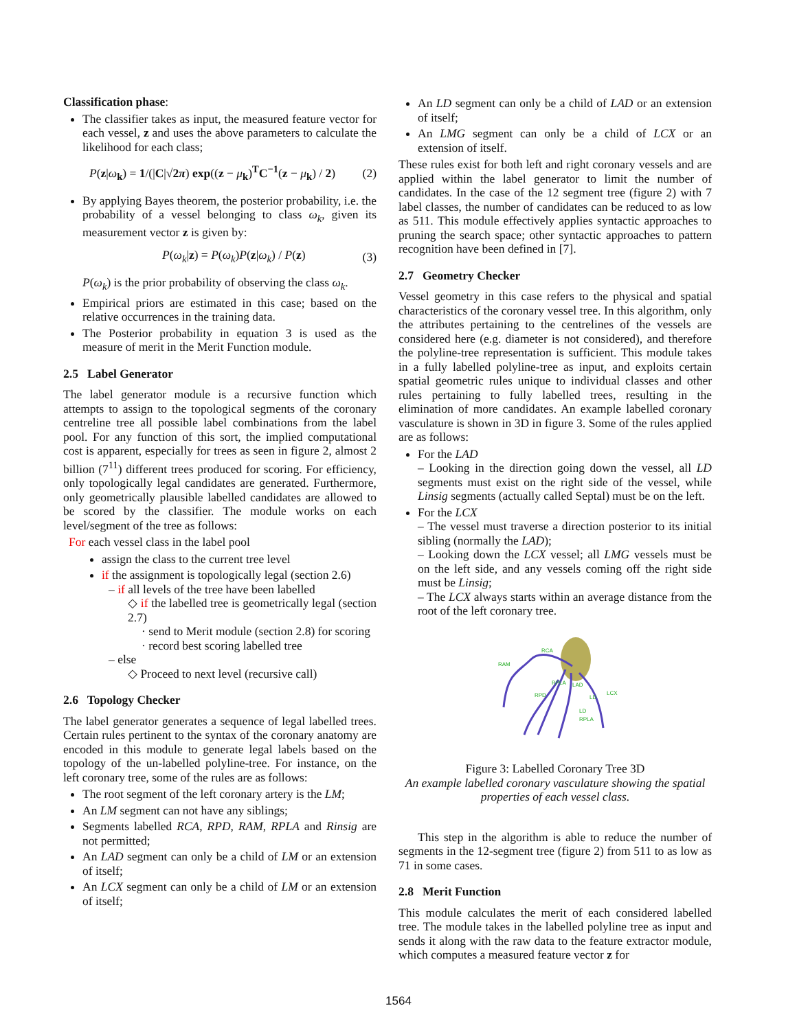Classification phase:
The classifier takes as input, the measured feature vector for each vessel, z and uses the above parameters to calculate the likelihood for each class;
P(z|ω<sub>k</sub>) = 1/(|C|√2π) exp((z − μ<sub>k</sub>)<sup>T</sup>C<sup>−1</sup>(z − μ<sub>k</sub>) / 2) (2)
By applying Bayes theorem, the posterior probability, i.e. the probability of a vessel belonging to class ω<sub>k</sub>, given its measurement vector z is given by:
P(ω<sub>k</sub>|z) = P(ω<sub>k</sub>)P(z|ω<sub>k</sub>) / P(z) (3)
P(ω<sub>k</sub>) is the prior probability of observing the class ω<sub>k</sub>.
Empirical priors are estimated in this case; based on the relative occurrences in the training data.
The Posterior probability in equation 3 is used as the measure of merit in the Merit Function module.
2.5 Label Generator
The label generator module is a recursive function which attempts to assign to the topological segments of the coronary centreline tree all possible label combinations from the label pool. For any function of this sort, the implied computational cost is apparent, especially for trees as seen in figure 2, almost 2 billion (7<sup>11</sup>) different trees produced for scoring. For efficiency, only topologically legal candidates are generated. Furthermore, only geometrically plausible labelled candidates are allowed to be scored by the classifier. The module works on each level/segment of the tree as follows:
For each vessel class in the label pool
assign the class to the current tree level
if the assignment is topologically legal (section 2.6)
– if all levels of the tree have been labelled
◇ if the labelled tree is geometrically legal (section 2.7)
· send to Merit module (section 2.8) for scoring
· record best scoring labelled tree
– else
◇ Proceed to next level (recursive call)
2.6 Topology Checker
The label generator generates a sequence of legal labelled trees. Certain rules pertinent to the syntax of the coronary anatomy are encoded in this module to generate legal labels based on the topology of the un-labelled polyline-tree. For instance, on the left coronary tree, some of the rules are as follows:
The root segment of the left coronary artery is the LM;
An LM segment can not have any siblings;
Segments labelled RCA, RPD, RAM, RPLA and Rinsig are not permitted;
An LAD segment can only be a child of LM or an extension of itself;
An LCX segment can only be a child of LM or an extension of itself;
An LD segment can only be a child of LAD or an extension of itself;
An LMG segment can only be a child of LCX or an extension of itself.
These rules exist for both left and right coronary vessels and are applied within the label generator to limit the number of candidates. In the case of the 12 segment tree (figure 2) with 7 label classes, the number of candidates can be reduced to as low as 511. This module effectively applies syntactic approaches to pruning the search space; other syntactic approaches to pattern recognition have been defined in [7].
2.7 Geometry Checker
Vessel geometry in this case refers to the physical and spatial characteristics of the coronary vessel tree. In this algorithm, only the attributes pertaining to the centrelines of the vessels are considered here (e.g. diameter is not considered), and therefore the polyline-tree representation is sufficient. This module takes in a fully labelled polyline-tree as input, and exploits certain spatial geometric rules unique to individual classes and other rules pertaining to fully labelled trees, resulting in the elimination of more candidates. An example labelled coronary vasculature is shown in 3D in figure 3. Some of the rules applied are as follows:
For the LAD
– Looking in the direction going down the vessel, all LD segments must exist on the right side of the vessel, while Linsig segments (actually called Septal) must be on the left.
For the LCX
– The vessel must traverse a direction posterior to its initial sibling (normally the LAD);
– Looking down the LCX vessel; all LMG vessels must be on the left side, and any vessels coming off the right side must be Linsig;
– The LCX always starts within an average distance from the root of the left coronary tree.
RCA
RAM
RPLA
LAD
LCX
RPD
LD
LD
RPLA
Figure 3: Labelled Coronary Tree 3D
An example labelled coronary vasculature showing the spatial properties of each vessel class.
This step in the algorithm is able to reduce the number of segments in the 12-segment tree (figure 2) from 511 to as low as 71 in some cases.
2.8 Merit Function
This module calculates the merit of each considered labelled tree. The module takes in the labelled polyline tree as input and sends it along with the raw data to the feature extractor module, which computes a measured feature vector z for
1564